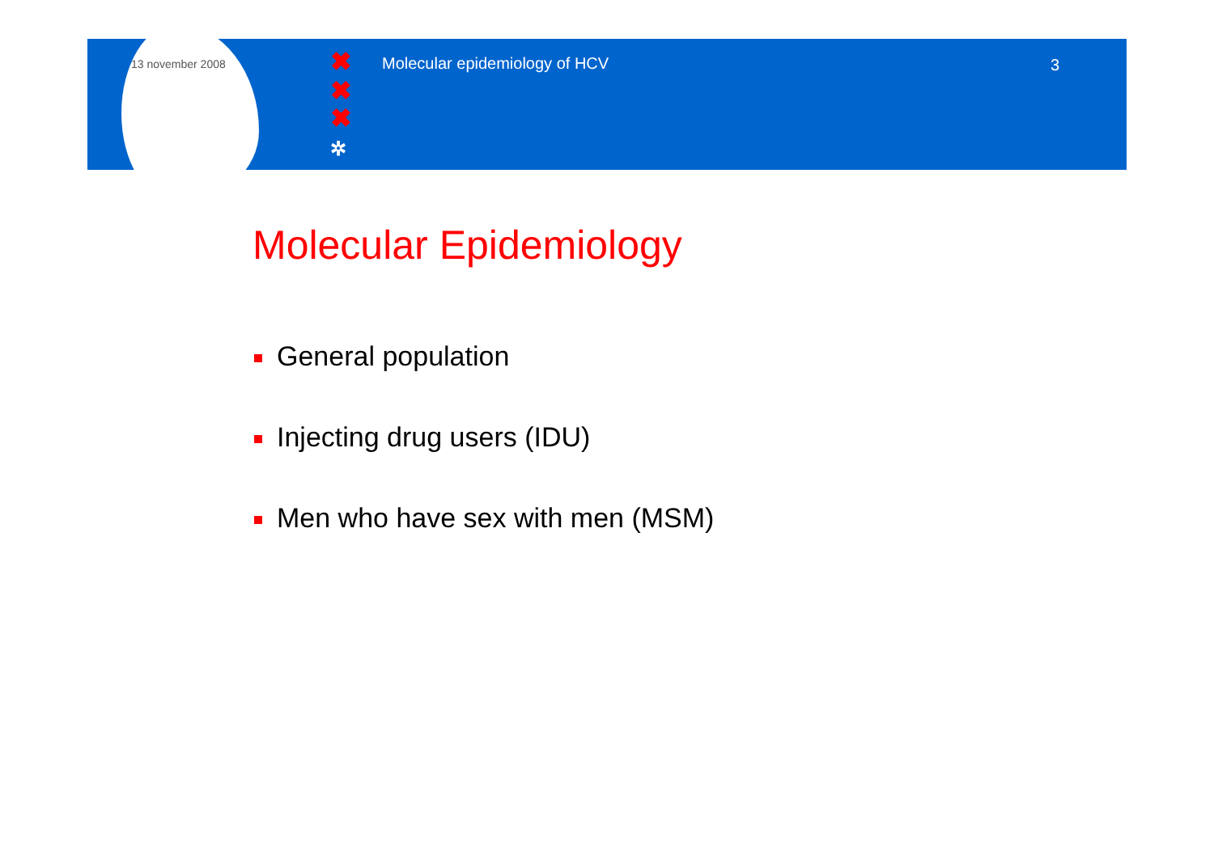13 november 2008 ✖
✖
✖
✲
Molecular epidemiology of HCV 3
Molecular Epidemiology
General population
Injecting drug users (IDU)
Men who have sex with men (MSM)